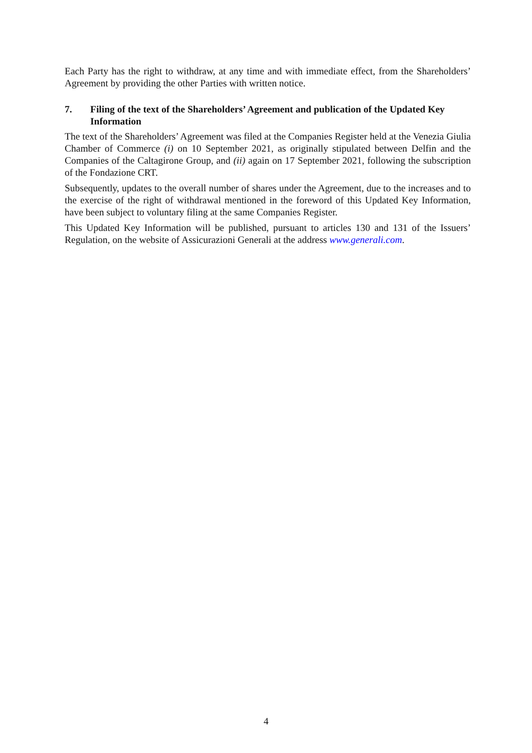Each Party has the right to withdraw, at any time and with immediate effect, from the Shareholders’ Agreement by providing the other Parties with written notice.
7. Filing of the text of the Shareholders’ Agreement and publication of the Updated Key Information
The text of the Shareholders’ Agreement was filed at the Companies Register held at the Venezia Giulia Chamber of Commerce (i) on 10 September 2021, as originally stipulated between Delfin and the Companies of the Caltagirone Group, and (ii) again on 17 September 2021, following the subscription of the Fondazione CRT.
Subsequently, updates to the overall number of shares under the Agreement, due to the increases and to the exercise of the right of withdrawal mentioned in the foreword of this Updated Key Information, have been subject to voluntary filing at the same Companies Register.
This Updated Key Information will be published, pursuant to articles 130 and 131 of the Issuers’ Regulation, on the website of Assicurazioni Generali at the address www.generali.com.
4